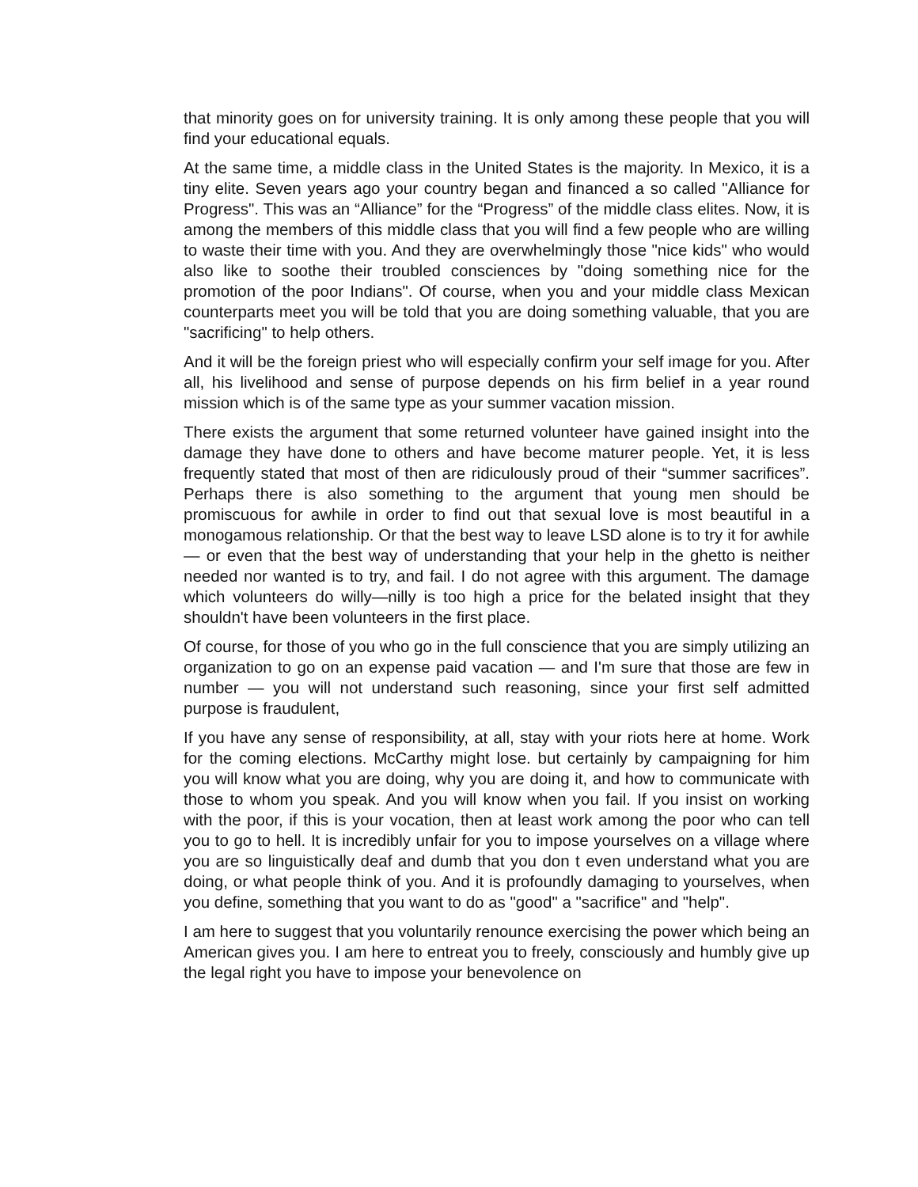that minority goes on for university training. It is only among these people that you will find your educational equals.
At the same time, a middle class in the United States is the majority. In Mexico, it is a tiny elite. Seven years ago your country began and financed a so called "Alliance for Progress". This was an “Alliance” for the “Progress” of the middle class elites. Now, it is among the members of this middle class that you will find a few people who are willing to waste their time with you. And they are overwhelmingly those "nice kids" who would also like to soothe their troubled consciences by "doing something nice for the promotion of the poor Indians". Of course, when you and your middle class Mexican counterparts meet you will be told that you are doing something valuable, that you are "sacrificing" to help others.
And it will be the foreign priest who will especially confirm your self image for you. After all, his livelihood and sense of purpose depends on his firm belief in a year round mission which is of the same type as your summer vacation mission.
There exists the argument that some returned volunteer have gained insight into the damage they have done to others and have become maturer people. Yet, it is less frequently stated that most of then are ridiculously proud of their “summer sacrifices”. Perhaps there is also something to the argument that young men should be promiscuous for awhile in order to find out that sexual love is most beautiful in a monogamous relationship. Or that the best way to leave LSD alone is to try it for awhile — or even that the best way of understanding that your help in the ghetto is neither needed nor wanted is to try, and fail. I do not agree with this argument. The damage which volunteers do willy—nilly is too high a price for the belated insight that they shouldn't have been volunteers in the first place.
Of course, for those of you who go in the full conscience that you are simply utilizing an organization to go on an expense paid vacation — and I'm sure that those are few in number — you will not understand such reasoning, since your first self admitted purpose is fraudulent,
If you have any sense of responsibility, at all, stay with your riots here at home. Work for the coming elections. McCarthy might lose. but certainly by campaigning for him you will know what you are doing, why you are doing it, and how to communicate with those to whom you speak. And you will know when you fail. If you insist on working with the poor, if this is your vocation, then at least work among the poor who can tell you to go to hell. It is incredibly unfair for you to impose yourselves on a village where you are so linguistically deaf and dumb that you don t even understand what you are doing, or what people think of you. And it is profoundly damaging to yourselves, when you define, something that you want to do as "good" a "sacrifice" and "help".
I am here to suggest that you voluntarily renounce exercising the power which being an American gives you. I am here to entreat you to freely, consciously and humbly give up the legal right you have to impose your benevolence on